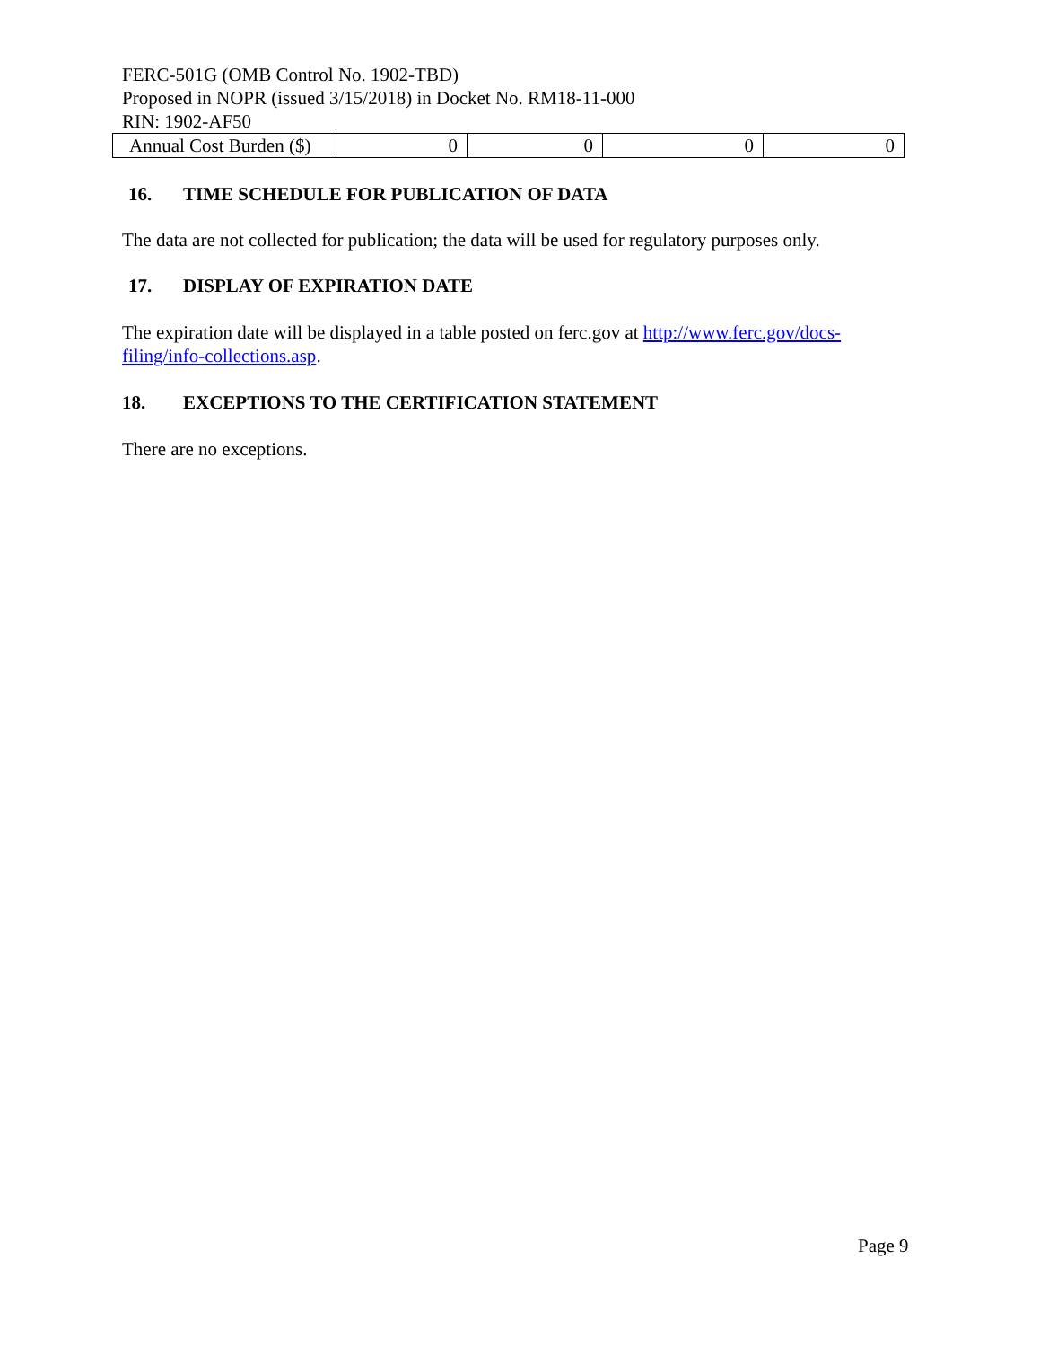FERC-501G (OMB Control No. 1902-TBD)
Proposed in NOPR (issued 3/15/2018) in Docket No. RM18-11-000
RIN: 1902-AF50
| Annual Cost Burden ($) | 0 | 0 | 0 | 0 |
16. TIME SCHEDULE FOR PUBLICATION OF DATA
The data are not collected for publication; the data will be used for regulatory purposes only.
17. DISPLAY OF EXPIRATION DATE
The expiration date will be displayed in a table posted on ferc.gov at http://www.ferc.gov/docs-filing/info-collections.asp.
18. EXCEPTIONS TO THE CERTIFICATION STATEMENT
There are no exceptions.
Page 9